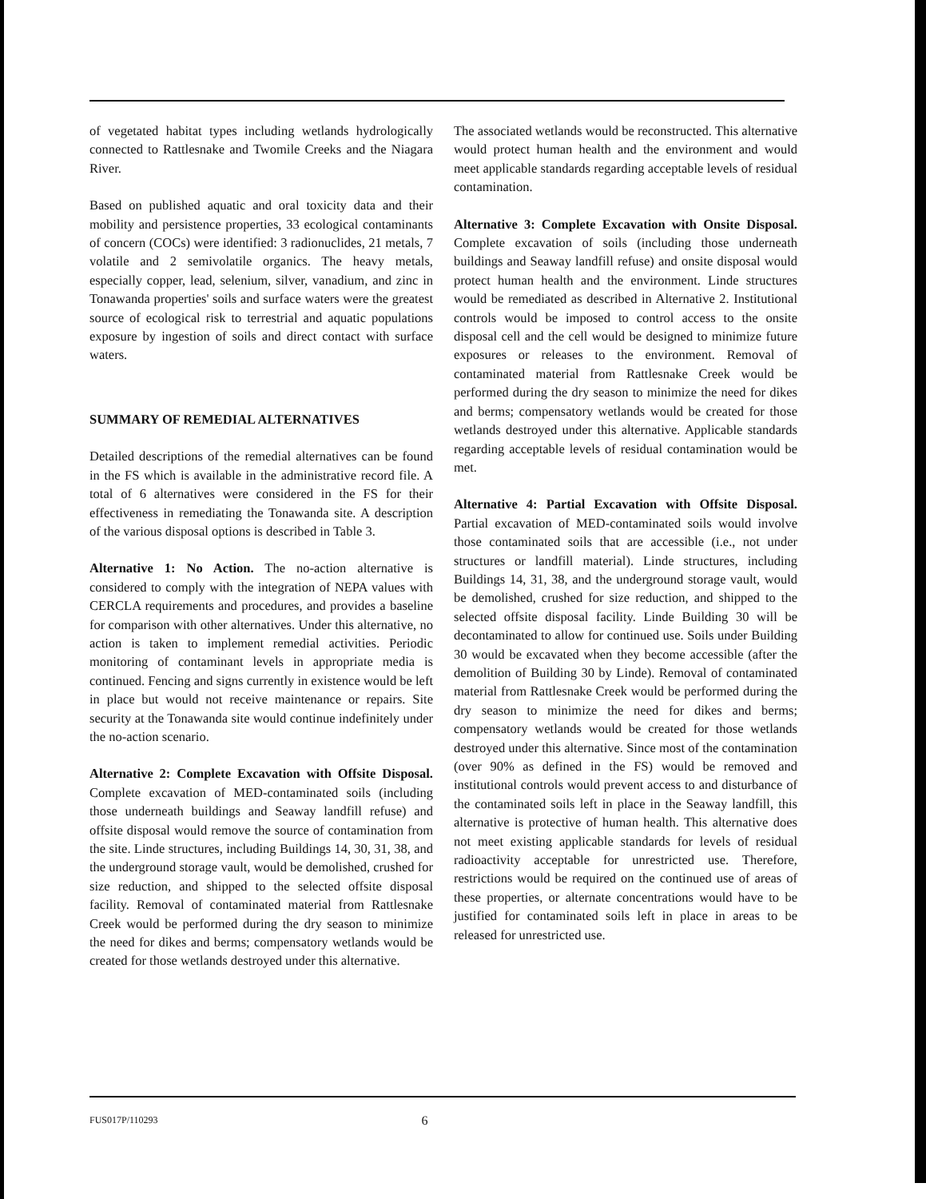of vegetated habitat types including wetlands hydrologically connected to Rattlesnake and Twomile Creeks and the Niagara River.
Based on published aquatic and oral toxicity data and their mobility and persistence properties, 33 ecological contaminants of concern (COCs) were identified: 3 radionuclides, 21 metals, 7 volatile and 2 semivolatile organics. The heavy metals, especially copper, lead, selenium, silver, vanadium, and zinc in Tonawanda properties' soils and surface waters were the greatest source of ecological risk to terrestrial and aquatic populations exposure by ingestion of soils and direct contact with surface waters.
SUMMARY OF REMEDIAL ALTERNATIVES
Detailed descriptions of the remedial alternatives can be found in the FS which is available in the administrative record file. A total of 6 alternatives were considered in the FS for their effectiveness in remediating the Tonawanda site. A description of the various disposal options is described in Table 3.
Alternative 1: No Action. The no-action alternative is considered to comply with the integration of NEPA values with CERCLA requirements and procedures, and provides a baseline for comparison with other alternatives. Under this alternative, no action is taken to implement remedial activities. Periodic monitoring of contaminant levels in appropriate media is continued. Fencing and signs currently in existence would be left in place but would not receive maintenance or repairs. Site security at the Tonawanda site would continue indefinitely under the no-action scenario.
Alternative 2: Complete Excavation with Offsite Disposal. Complete excavation of MED-contaminated soils (including those underneath buildings and Seaway landfill refuse) and offsite disposal would remove the source of contamination from the site. Linde structures, including Buildings 14, 30, 31, 38, and the underground storage vault, would be demolished, crushed for size reduction, and shipped to the selected offsite disposal facility. Removal of contaminated material from Rattlesnake Creek would be performed during the dry season to minimize the need for dikes and berms; compensatory wetlands would be created for those wetlands destroyed under this alternative.
The associated wetlands would be reconstructed. This alternative would protect human health and the environment and would meet applicable standards regarding acceptable levels of residual contamination.
Alternative 3: Complete Excavation with Onsite Disposal. Complete excavation of soils (including those underneath buildings and Seaway landfill refuse) and onsite disposal would protect human health and the environment. Linde structures would be remediated as described in Alternative 2. Institutional controls would be imposed to control access to the onsite disposal cell and the cell would be designed to minimize future exposures or releases to the environment. Removal of contaminated material from Rattlesnake Creek would be performed during the dry season to minimize the need for dikes and berms; compensatory wetlands would be created for those wetlands destroyed under this alternative. Applicable standards regarding acceptable levels of residual contamination would be met.
Alternative 4: Partial Excavation with Offsite Disposal. Partial excavation of MED-contaminated soils would involve those contaminated soils that are accessible (i.e., not under structures or landfill material). Linde structures, including Buildings 14, 31, 38, and the underground storage vault, would be demolished, crushed for size reduction, and shipped to the selected offsite disposal facility. Linde Building 30 will be decontaminated to allow for continued use. Soils under Building 30 would be excavated when they become accessible (after the demolition of Building 30 by Linde). Removal of contaminated material from Rattlesnake Creek would be performed during the dry season to minimize the need for dikes and berms; compensatory wetlands would be created for those wetlands destroyed under this alternative. Since most of the contamination (over 90% as defined in the FS) would be removed and institutional controls would prevent access to and disturbance of the contaminated soils left in place in the Seaway landfill, this alternative is protective of human health. This alternative does not meet existing applicable standards for levels of residual radioactivity acceptable for unrestricted use. Therefore, restrictions would be required on the continued use of areas of these properties, or alternate concentrations would have to be justified for contaminated soils left in place in areas to be released for unrestricted use.
FUS017P/110293 6